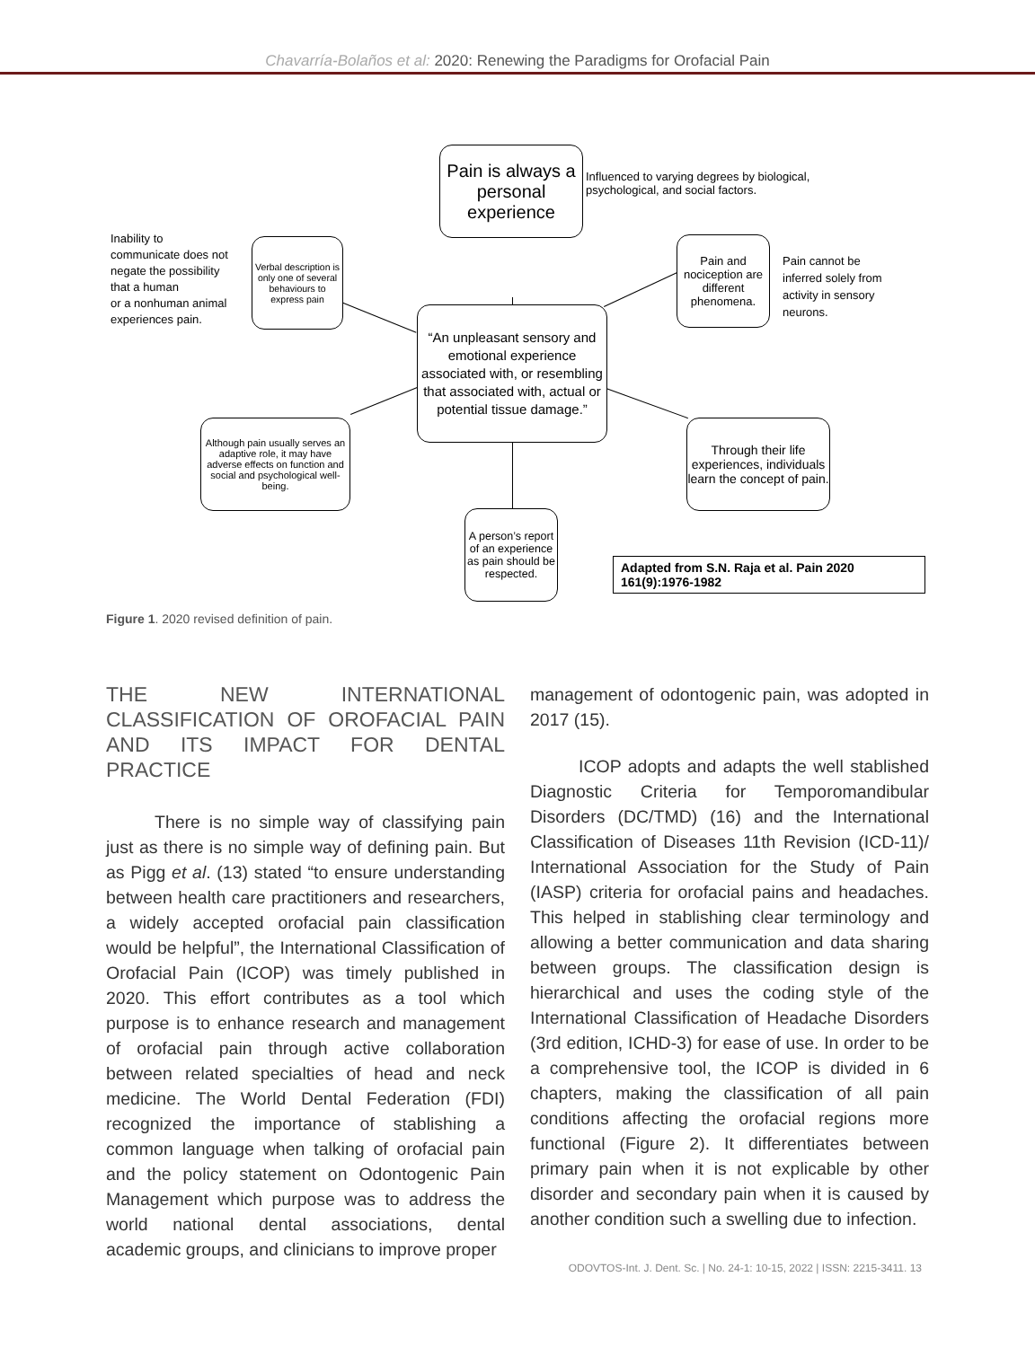Chavarría-Bolaños et al: 2020: Renewing the Paradigms for Orofacial Pain
Pain is always a personal experience
Influenced to varying degrees by biological,
psychological, and social factors.
Inability to
communicate does not
negate the possibility
that a human
or a nonhuman animal
experiences pain.
Verbal description is only one of several behaviours to express pain
Pain and nociception are different phenomena.
Pain cannot be
inferred solely from
activity in sensory
neurons.
“An unpleasant sensory and emotional experience associated with, or resembling that associated with, actual or potential tissue damage.”
Although pain usually serves an adaptive role, it may have adverse effects on function and social and psychological well-being.
Through their life experiences, individuals learn the concept of pain.
A person’s report of an experience as pain should be respected.
Adapted from S.N. Raja et al. Pain 2020 161(9):1976-1982
Figure 1. 2020 revised definition of pain.
THE NEW INTERNATIONAL CLASSIFICATION OF OROFACIAL PAIN AND ITS IMPACT FOR DENTAL PRACTICE
There is no simple way of classifying pain just as there is no simple way of defining pain. But as Pigg et al. (13) stated “to ensure understanding between health care practitioners and researchers, a widely accepted orofacial pain classification would be helpful”, the International Classification of Orofacial Pain (ICOP) was timely published in 2020. This effort contributes as a tool which purpose is to enhance research and management of orofacial pain through active collaboration between related specialties of head and neck medicine. The World Dental Federation (FDI) recognized the importance of stablishing a common language when talking of orofacial pain and the policy statement on Odontogenic Pain Management which purpose was to address the world national dental associations, dental academic groups, and clinicians to improve proper
management of odontogenic pain, was adopted in 2017 (15).
ICOP adopts and adapts the well stablished Diagnostic Criteria for Temporomandibular Disorders (DC/TMD) (16) and the International Classification of Diseases 11th Revision (ICD-11)/ International Association for the Study of Pain (IASP) criteria for orofacial pains and headaches. This helped in stablishing clear terminology and allowing a better communication and data sharing between groups. The classification design is hierarchical and uses the coding style of the International Classification of Headache Disorders (3rd edition, ICHD-3) for ease of use. In order to be a comprehensive tool, the ICOP is divided in 6 chapters, making the classification of all pain conditions affecting the orofacial regions more functional (Figure 2). It differentiates between primary pain when it is not explicable by other disorder and secondary pain when it is caused by another condition such a swelling due to infection.
ODOVTOS-Int. J. Dent. Sc. | No. 24-1: 10-15, 2022 | ISSN: 2215-3411. 13